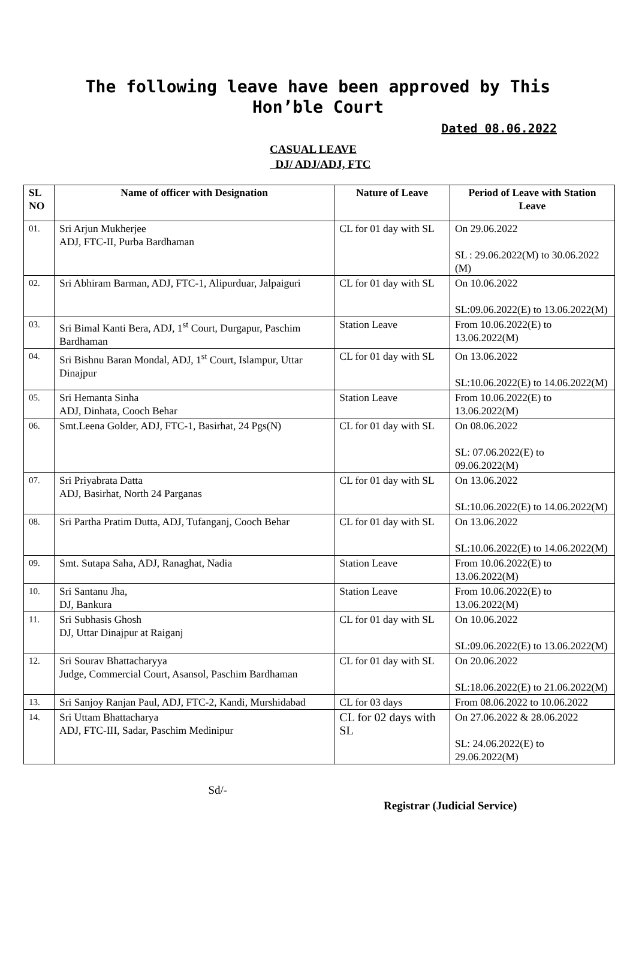The following leave have been approved by This
Hon’ble Court
Dated 08.06.2022
CASUAL LEAVE
DJ/ ADJ/ADJ, FTC
| SL NO | Name of officer with Designation | Nature of Leave | Period of Leave with Station Leave |
| --- | --- | --- | --- |
| 01. | Sri Arjun Mukherjee ADJ, FTC-II, Purba Bardhaman | CL for 01 day with SL | On 29.06.2022 SL : 29.06.2022(M) to 30.06.2022 (M) |
| 02. | Sri Abhiram Barman, ADJ, FTC-1, Alipurduar, Jalpaiguri | CL for 01 day with SL | On 10.06.2022 SL:09.06.2022(E) to 13.06.2022(M) |
| 03. | Sri Bimal Kanti Bera, ADJ, 1<sup>st</sup> Court, Durgapur, Paschim Bardhaman | Station Leave | From 10.06.2022(E) to 13.06.2022(M) |
| 04. | Sri Bishnu Baran Mondal, ADJ, 1<sup>st</sup> Court, Islampur, Uttar Dinajpur | CL for 01 day with SL | On 13.06.2022 SL:10.06.2022(E) to 14.06.2022(M) |
| 05. | Sri Hemanta Sinha ADJ, Dinhata, Cooch Behar | Station Leave | From 10.06.2022(E) to 13.06.2022(M) |
| 06. | Smt.Leena Golder, ADJ, FTC-1, Basirhat, 24 Pgs(N) | CL for 01 day with SL | On 08.06.2022 SL: 07.06.2022(E) to 09.06.2022(M) |
| 07. | Sri Priyabrata Datta ADJ, Basirhat, North 24 Parganas | CL for 01 day with SL | On 13.06.2022 SL:10.06.2022(E) to 14.06.2022(M) |
| 08. | Sri Partha Pratim Dutta, ADJ, Tufanganj, Cooch Behar | CL for 01 day with SL | On 13.06.2022 SL:10.06.2022(E) to 14.06.2022(M) |
| 09. | Smt. Sutapa Saha, ADJ, Ranaghat, Nadia | Station Leave | From 10.06.2022(E) to 13.06.2022(M) |
| 10. | Sri Santanu Jha, DJ, Bankura | Station Leave | From 10.06.2022(E) to 13.06.2022(M) |
| 11. | Sri Subhasis Ghosh DJ, Uttar Dinajpur at Raiganj | CL for 01 day with SL | On 10.06.2022 SL:09.06.2022(E) to 13.06.2022(M) |
| 12. | Sri Sourav Bhattacharyya Judge, Commercial Court, Asansol, Paschim Bardhaman | CL for 01 day with SL | On 20.06.2022 SL:18.06.2022(E) to 21.06.2022(M) |
| 13. | Sri Sanjoy Ranjan Paul, ADJ, FTC-2, Kandi, Murshidabad | CL for 03 days | From 08.06.2022 to 10.06.2022 |
| 14. | Sri Uttam Bhattacharya ADJ, FTC-III, Sadar, Paschim Medinipur | CL for 02 days with SL | On 27.06.2022 & 28.06.2022 SL: 24.06.2022(E) to 29.06.2022(M) |
Sd/-
Registrar (Judicial Service)